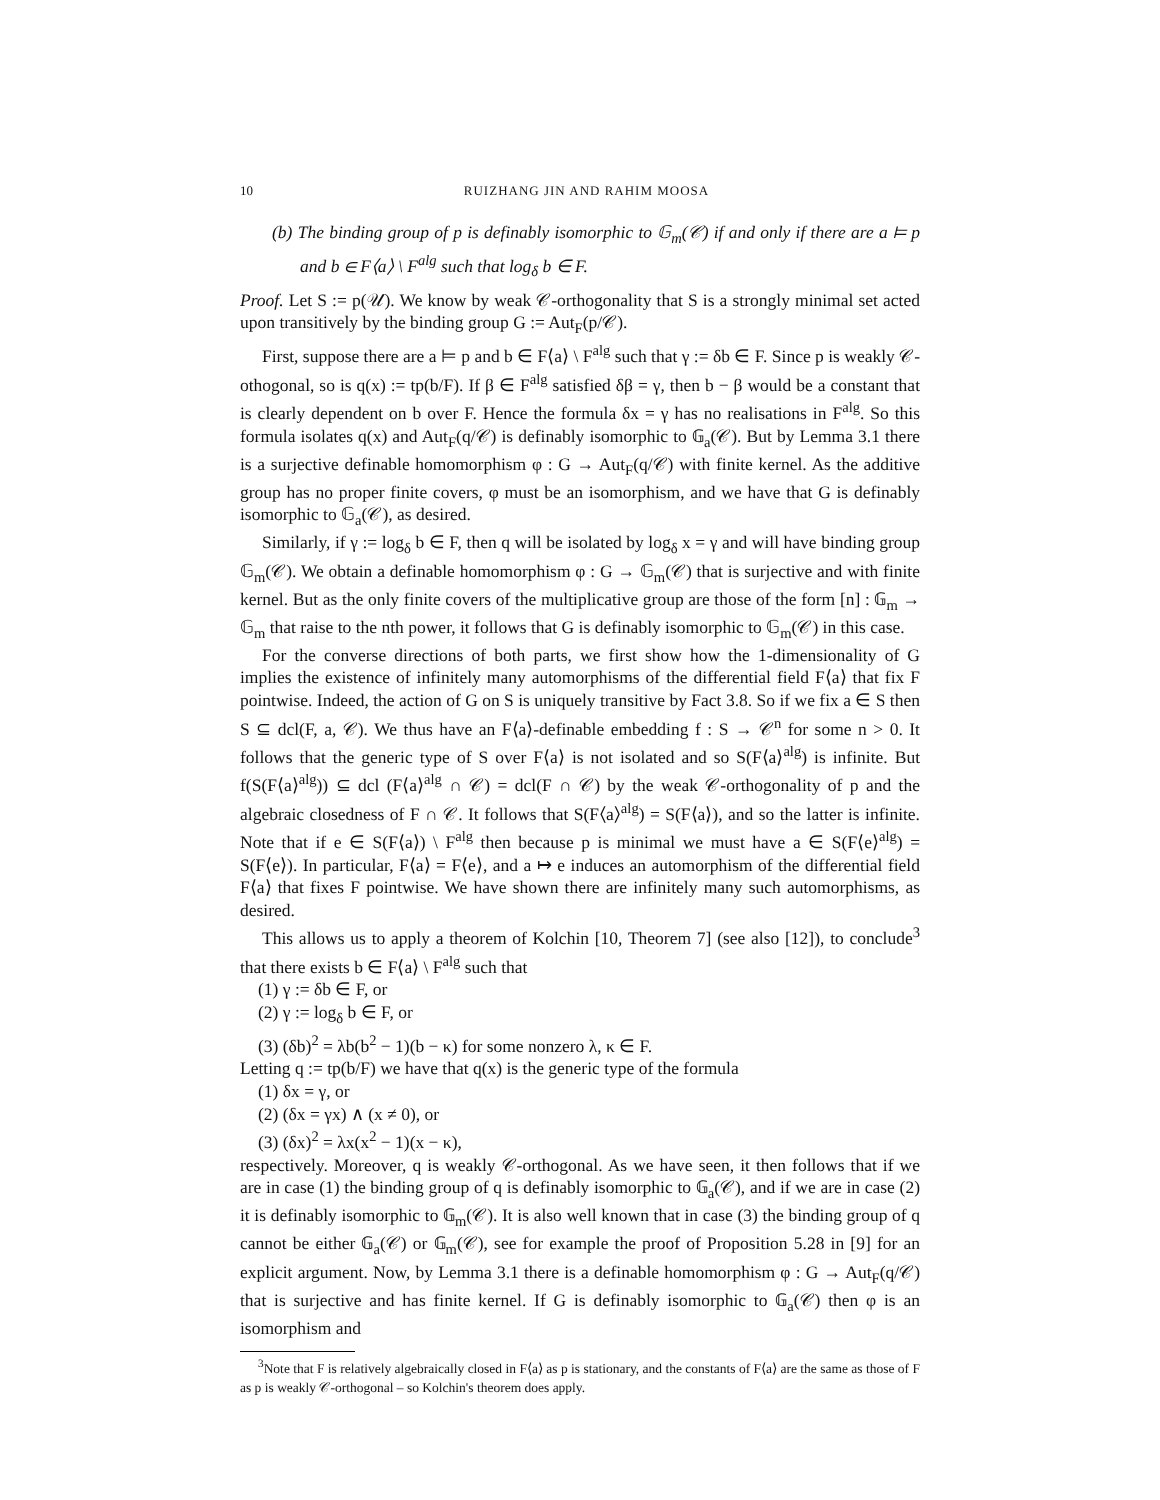10 RUIZHANG JIN AND RAHIM MOOSA
(b) The binding group of p is definably isomorphic to 𝔾<sub>m</sub>(𝒞) if and only if there are a ⊨ p and b ∈ F⟨a⟩ \ F<sup>alg</sup> such that log<sub>δ</sub> b ∈ F.
Proof. Let S := p(𝒰). We know by weak 𝒞-orthogonality that S is a strongly minimal set acted upon transitively by the binding group G := Aut<sub>F</sub>(p/𝒞).
First, suppose there are a ⊨ p and b ∈ F⟨a⟩ \ F<sup>alg</sup> such that γ := δb ∈ F. Since p is weakly 𝒞-othogonal, so is q(x) := tp(b/F). If β ∈ F<sup>alg</sup> satisfied δβ = γ, then b − β would be a constant that is clearly dependent on b over F. Hence the formula δx = γ has no realisations in F<sup>alg</sup>. So this formula isolates q(x) and Aut<sub>F</sub>(q/𝒞) is definably isomorphic to 𝔾<sub>a</sub>(𝒞). But by Lemma 3.1 there is a surjective definable homomorphism φ : G → Aut<sub>F</sub>(q/𝒞) with finite kernel. As the additive group has no proper finite covers, φ must be an isomorphism, and we have that G is definably isomorphic to 𝔾<sub>a</sub>(𝒞), as desired.
Similarly, if γ := log<sub>δ</sub> b ∈ F, then q will be isolated by log<sub>δ</sub> x = γ and will have binding group 𝔾<sub>m</sub>(𝒞). We obtain a definable homomorphism φ : G → 𝔾<sub>m</sub>(𝒞) that is surjective and with finite kernel. But as the only finite covers of the multiplicative group are those of the form [n] : 𝔾<sub>m</sub> → 𝔾<sub>m</sub> that raise to the nth power, it follows that G is definably isomorphic to 𝔾<sub>m</sub>(𝒞) in this case.
For the converse directions of both parts, we first show how the 1-dimensionality of G implies the existence of infinitely many automorphisms of the differential field F⟨a⟩ that fix F pointwise. Indeed, the action of G on S is uniquely transitive by Fact 3.8. So if we fix a ∈ S then S ⊆ dcl(F, a, 𝒞). We thus have an F⟨a⟩-definable embedding f : S → 𝒞<sup>n</sup> for some n > 0. It follows that the generic type of S over F⟨a⟩ is not isolated and so S(F⟨a⟩<sup>alg</sup>) is infinite. But f(S(F⟨a⟩<sup>alg</sup>)) ⊆ dcl (F⟨a⟩<sup>alg</sup> ∩ 𝒞) = dcl(F ∩ 𝒞) by the weak 𝒞-orthogonality of p and the algebraic closedness of F ∩ 𝒞. It follows that S(F⟨a⟩<sup>alg</sup>) = S(F⟨a⟩), and so the latter is infinite. Note that if e ∈ S(F⟨a⟩) \ F<sup>alg</sup> then because p is minimal we must have a ∈ S(F⟨e⟩<sup>alg</sup>) = S(F⟨e⟩). In particular, F⟨a⟩ = F⟨e⟩, and a ↦ e induces an automorphism of the differential field F⟨a⟩ that fixes F pointwise. We have shown there are infinitely many such automorphisms, as desired.
This allows us to apply a theorem of Kolchin [10, Theorem 7] (see also [12]), to conclude<sup>3</sup> that there exists b ∈ F⟨a⟩ \ F<sup>alg</sup> such that
(1) γ := δb ∈ F, or
(2) γ := log<sub>δ</sub> b ∈ F, or
(3) (δb)<sup>2</sup> = λb(b<sup>2</sup> − 1)(b − κ) for some nonzero λ, κ ∈ F.
Letting q := tp(b/F) we have that q(x) is the generic type of the formula
(1) δx = γ, or
(2) (δx = γx) ∧ (x ≠ 0), or
(3) (δx)<sup>2</sup> = λx(x<sup>2</sup> − 1)(x − κ),
respectively. Moreover, q is weakly 𝒞-orthogonal. As we have seen, it then follows that if we are in case (1) the binding group of q is definably isomorphic to 𝔾<sub>a</sub>(𝒞), and if we are in case (2) it is definably isomorphic to 𝔾<sub>m</sub>(𝒞). It is also well known that in case (3) the binding group of q cannot be either 𝔾<sub>a</sub>(𝒞) or 𝔾<sub>m</sub>(𝒞), see for example the proof of Proposition 5.28 in [9] for an explicit argument. Now, by Lemma 3.1 there is a definable homomorphism φ : G → Aut<sub>F</sub>(q/𝒞) that is surjective and has finite kernel. If G is definably isomorphic to 𝔾<sub>a</sub>(𝒞) then φ is an isomorphism and
<sup>3</sup> Note that F is relatively algebraically closed in F⟨a⟩ as p is stationary, and the constants of F⟨a⟩ are the same as those of F as p is weakly 𝒞-orthogonal – so Kolchin's theorem does apply.